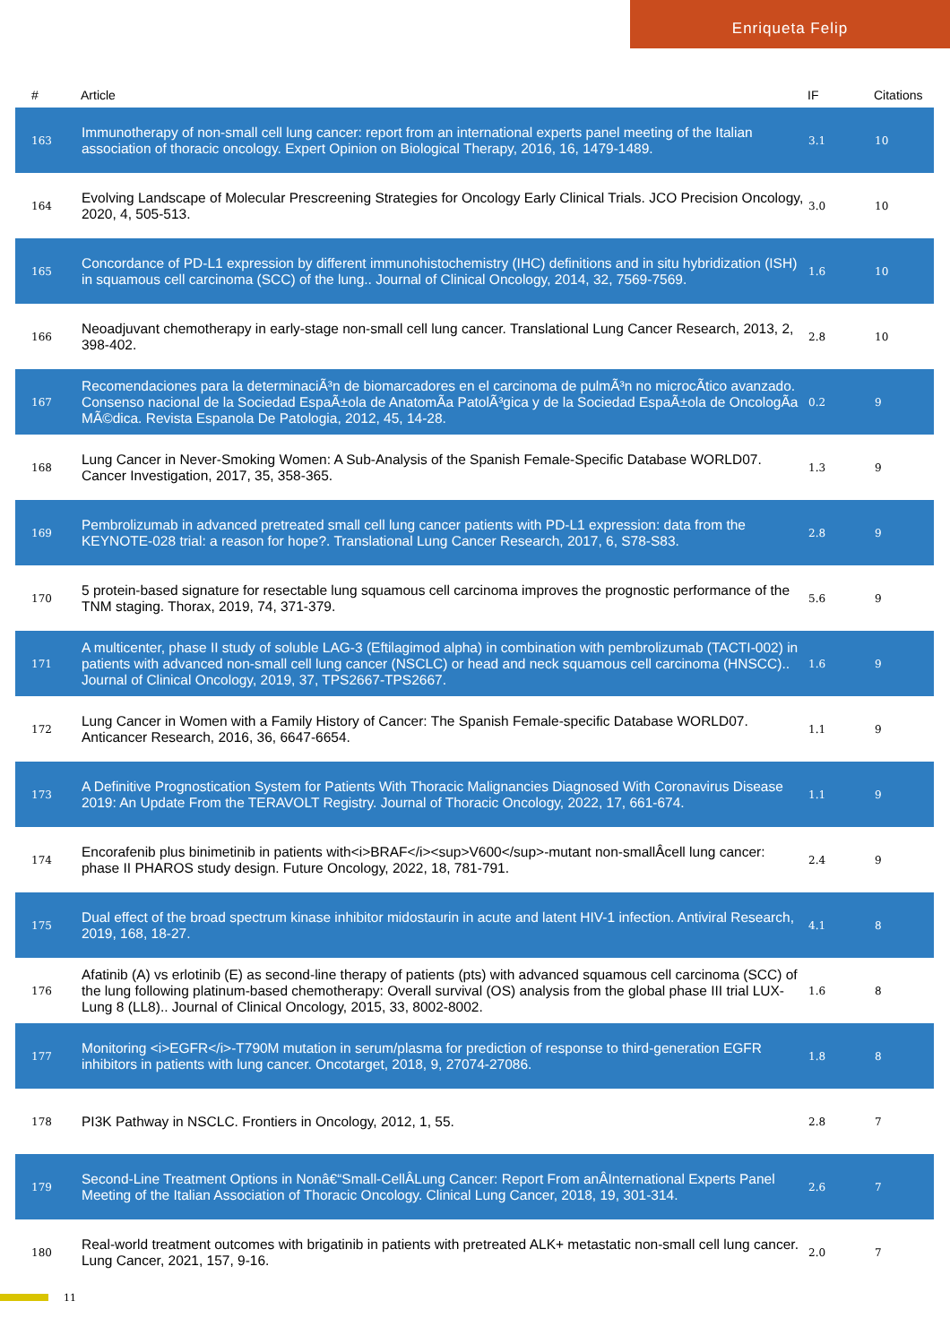Enriqueta Felip
| # | Article | IF | Citations |
| --- | --- | --- | --- |
| 163 | Immunotherapy of non-small cell lung cancer: report from an international experts panel meeting of the Italian association of thoracic oncology. Expert Opinion on Biological Therapy, 2016, 16, 1479-1489. | 3.1 | 10 |
| 164 | Evolving Landscape of Molecular Prescreening Strategies for Oncology Early Clinical Trials. JCO Precision Oncology, 2020, 4, 505-513. | 3.0 | 10 |
| 165 | Concordance of PD-L1 expression by different immunohistochemistry (IHC) definitions and in situ hybridization (ISH) in squamous cell carcinoma (SCC) of the lung.. Journal of Clinical Oncology, 2014, 32, 7569-7569. | 1.6 | 10 |
| 166 | Neoadjuvant chemotherapy in early-stage non-small cell lung cancer. Translational Lung Cancer Research, 2013, 2, 398-402. | 2.8 | 10 |
| 167 | Recomendaciones para la determinaciÃ³n de biomarcadores en el carcinoma de pulmÃ³n no microcÃ­tico avanzado. Consenso nacional de la Sociedad EspaÃ±ola de AnatomÃa PatolÃ³gica y de la Sociedad EspaÃ±ola de OncologÃa MÃ©dica. Revista Espanola De Patologia, 2012, 45, 14-28. | 0.2 | 9 |
| 168 | Lung Cancer in Never-Smoking Women: A Sub-Analysis of the Spanish Female-Specific Database WORLD07. Cancer Investigation, 2017, 35, 358-365. | 1.3 | 9 |
| 169 | Pembrolizumab in advanced pretreated small cell lung cancer patients with PD-L1 expression: data from the KEYNOTE-028 trial: a reason for hope?. Translational Lung Cancer Research, 2017, 6, S78-S83. | 2.8 | 9 |
| 170 | 5 protein-based signature for resectable lung squamous cell carcinoma improves the prognostic performance of the TNM staging. Thorax, 2019, 74, 371-379. | 5.6 | 9 |
| 171 | A multicenter, phase II study of soluble LAG-3 (Eftilagimod alpha) in combination with pembrolizumab (TACTI-002) in patients with advanced non-small cell lung cancer (NSCLC) or head and neck squamous cell carcinoma (HNSCC).. Journal of Clinical Oncology, 2019, 37, TPS2667-TPS2667. | 1.6 | 9 |
| 172 | Lung Cancer in Women with a Family History of Cancer: The Spanish Female-specific Database WORLD07. Anticancer Research, 2016, 36, 6647-6654. | 1.1 | 9 |
| 173 | A Definitive Prognostication System for Patients With Thoracic Malignancies Diagnosed With Coronavirus Disease 2019: An Update From the TERAVOLT Registry. Journal of Thoracic Oncology, 2022, 17, 661-674. | 1.1 | 9 |
| 174 | Encorafenib plus binimetinib in patients with<i>BRAF</i><sup>V600</sup>-mutant non-smallÂcell lung cancer: phase II PHAROS study design. Future Oncology, 2022, 18, 781-791. | 2.4 | 9 |
| 175 | Dual effect of the broad spectrum kinase inhibitor midostaurin in acute and latent HIV-1 infection. Antiviral Research, 2019, 168, 18-27. | 4.1 | 8 |
| 176 | Afatinib (A) vs erlotinib (E) as second-line therapy of patients (pts) with advanced squamous cell carcinoma (SCC) of the lung following platinum-based chemotherapy: Overall survival (OS) analysis from the global phase III trial LUX-Lung 8 (LL8).. Journal of Clinical Oncology, 2015, 33, 8002-8002. | 1.6 | 8 |
| 177 | Monitoring <i>EGFR</i>-T790M mutation in serum/plasma for prediction of response to third-generation EGFR inhibitors in patients with lung cancer. Oncotarget, 2018, 9, 27074-27086. | 1.8 | 8 |
| 178 | PI3K Pathway in NSCLC. Frontiers in Oncology, 2012, 1, 55. | 2.8 | 7 |
| 179 | Second-Line Treatment Options in Nonâ€“Small-CellÂLung Cancer: Report From anÂInternational Experts Panel Meeting of the Italian Association of Thoracic Oncology. Clinical Lung Cancer, 2018, 19, 301-314. | 2.6 | 7 |
| 180 | Real-world treatment outcomes with brigatinib in patients with pretreated ALK+ metastatic non-small cell lung cancer. Lung Cancer, 2021, 157, 9-16. | 2.0 | 7 |
11